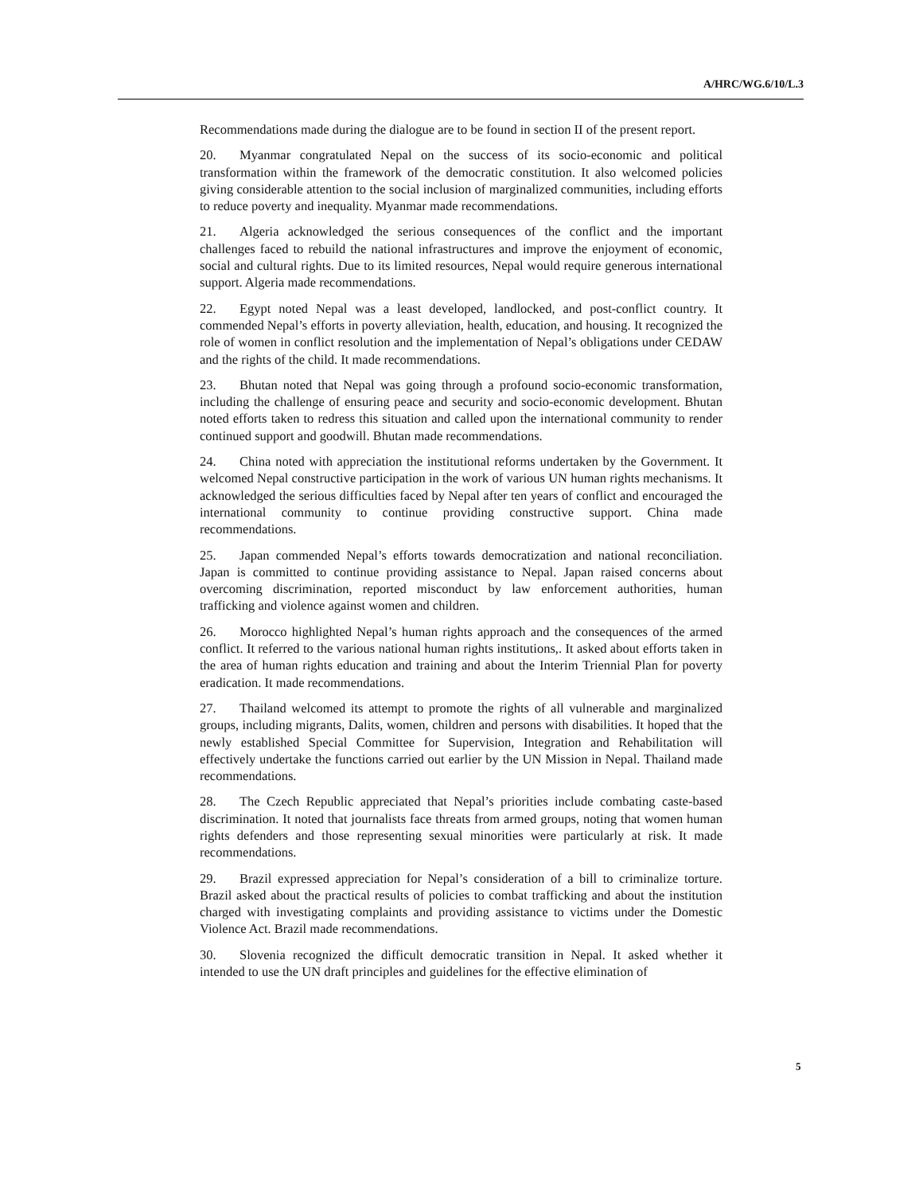A/HRC/WG.6/10/L.3
Recommendations made during the dialogue are to be found in section II of the present report.
20. Myanmar congratulated Nepal on the success of its socio-economic and political transformation within the framework of the democratic constitution. It also welcomed policies giving considerable attention to the social inclusion of marginalized communities, including efforts to reduce poverty and inequality. Myanmar made recommendations.
21. Algeria acknowledged the serious consequences of the conflict and the important challenges faced to rebuild the national infrastructures and improve the enjoyment of economic, social and cultural rights. Due to its limited resources, Nepal would require generous international support. Algeria made recommendations.
22. Egypt noted Nepal was a least developed, landlocked, and post-conflict country. It commended Nepal’s efforts in poverty alleviation, health, education, and housing. It recognized the role of women in conflict resolution and the implementation of Nepal’s obligations under CEDAW and the rights of the child. It made recommendations.
23. Bhutan noted that Nepal was going through a profound socio-economic transformation, including the challenge of ensuring peace and security and socio-economic development. Bhutan noted efforts taken to redress this situation and called upon the international community to render continued support and goodwill. Bhutan made recommendations.
24. China noted with appreciation the institutional reforms undertaken by the Government. It welcomed Nepal constructive participation in the work of various UN human rights mechanisms. It acknowledged the serious difficulties faced by Nepal after ten years of conflict and encouraged the international community to continue providing constructive support. China made recommendations.
25. Japan commended Nepal’s efforts towards democratization and national reconciliation. Japan is committed to continue providing assistance to Nepal. Japan raised concerns about overcoming discrimination, reported misconduct by law enforcement authorities, human trafficking and violence against women and children.
26. Morocco highlighted Nepal’s human rights approach and the consequences of the armed conflict. It referred to the various national human rights institutions,. It asked about efforts taken in the area of human rights education and training and about the Interim Triennial Plan for poverty eradication. It made recommendations.
27. Thailand welcomed its attempt to promote the rights of all vulnerable and marginalized groups, including migrants, Dalits, women, children and persons with disabilities. It hoped that the newly established Special Committee for Supervision, Integration and Rehabilitation will effectively undertake the functions carried out earlier by the UN Mission in Nepal. Thailand made recommendations.
28. The Czech Republic appreciated that Nepal’s priorities include combating caste-based discrimination. It noted that journalists face threats from armed groups, noting that women human rights defenders and those representing sexual minorities were particularly at risk. It made recommendations.
29. Brazil expressed appreciation for Nepal’s consideration of a bill to criminalize torture. Brazil asked about the practical results of policies to combat trafficking and about the institution charged with investigating complaints and providing assistance to victims under the Domestic Violence Act. Brazil made recommendations.
30. Slovenia recognized the difficult democratic transition in Nepal. It asked whether it intended to use the UN draft principles and guidelines for the effective elimination of
5